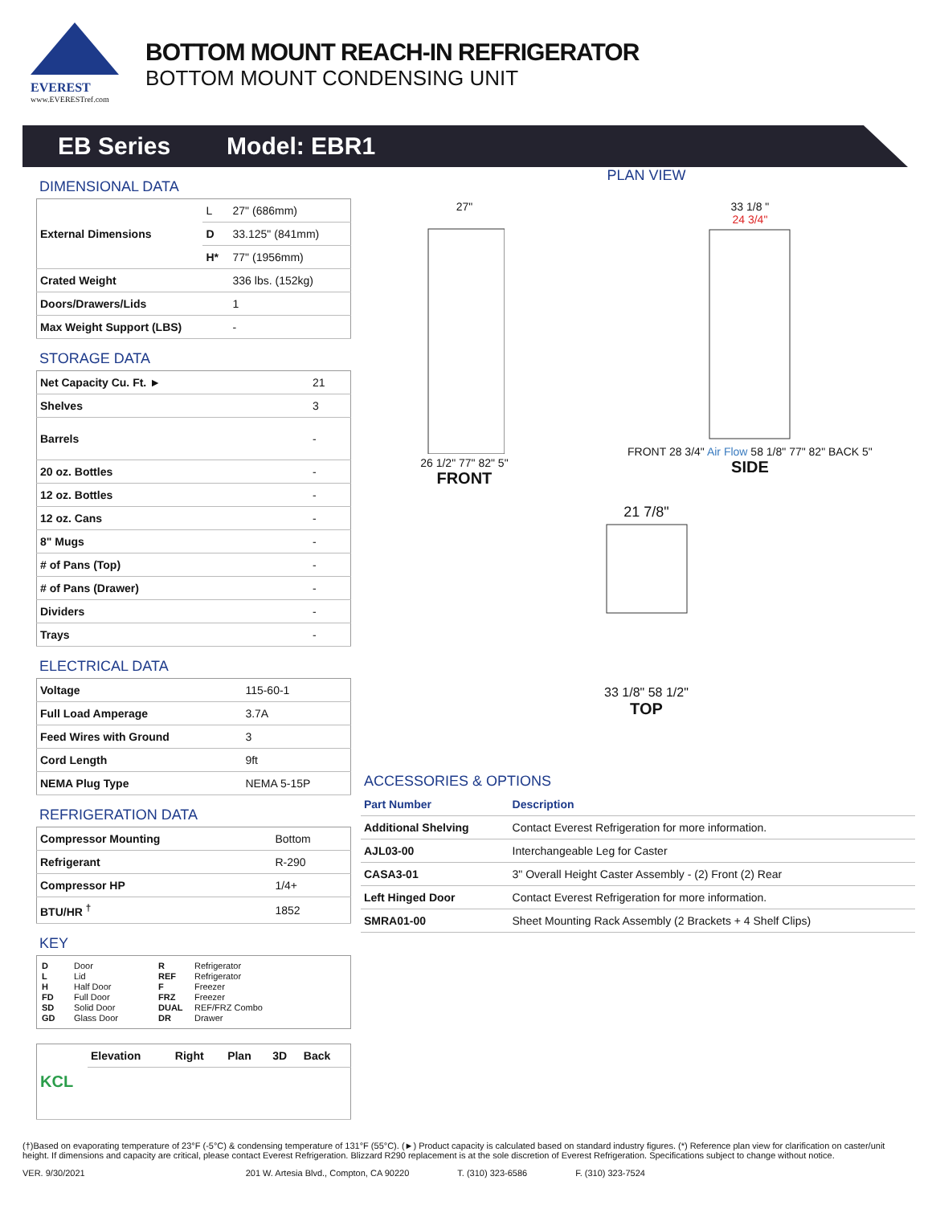EVEREST
www.EVERESTref.com
BOTTOM MOUNT REACH-IN REFRIGERATOR
BOTTOM MOUNT CONDENSING UNIT
EB Series Model: EBR1
DIMENSIONAL DATA
| External Dimensions | L | 27" (686mm) |
| | D | 33.125" (841mm) |
| | H* | 77" (1956mm) |
| Crated Weight | | 336 lbs. (152kg) |
| Doors/Drawers/Lids | | 1 |
| Max Weight Support (LBS) | | - |
STORAGE DATA
| Net Capacity Cu. Ft. ► | 21 |
| Shelves | 3 |
| Barrels | - |
| 20 oz. Bottles | - |
| 12 oz. Bottles | - |
| 12 oz. Cans | - |
| 8" Mugs | - |
| # of Pans (Top) | - |
| # of Pans (Drawer) | - |
| Dividers | - |
| Trays | - |
ELECTRICAL DATA
| Voltage | 115-60-1 |
| Full Load Amperage | 3.7A |
| Feed Wires with Ground | 3 |
| Cord Length | 9ft |
| NEMA Plug Type | NEMA 5-15P |
REFRIGERATION DATA
| Compressor Mounting | Bottom |
| Refrigerant | R-290 |
| Compressor HP | 1/4+ |
| BTU/HR <sup>†</sup> | 1852 |
KEY
D Door R Refrigerator L Lid REF Refrigerator H Half Door F Freezer FD Full Door FRZ Freezer SD Solid Door DUAL REF/FRZ Combo GD Glass Door DR Drawer
| KCL | Elevation | Right | Plan | 3D | Back |
PLAN VIEW
27"
26 1/2" 77" 82" 5"
FRONT
33 1/8 "
24 3/4"
FRONT 28 3/4" Air Flow 58 1/8" 77" 82" BACK 5"
SIDE
21 7/8"
33 1/8" 58 1/2"
TOP
ACCESSORIES & OPTIONS
| Part Number | Description |
| --- | --- |
| Additional Shelving | Contact Everest Refrigeration for more information. |
| AJL03-00 | Interchangeable Leg for Caster |
| CASA3-01 | 3" Overall Height Caster Assembly - (2) Front (2) Rear |
| Left Hinged Door | Contact Everest Refrigeration for more information. |
| SMRA01-00 | Sheet Mounting Rack Assembly (2 Brackets + 4 Shelf Clips) |
(†)Based on evaporating temperature of 23°F (-5°C) & condensing temperature of 131°F (55°C). (►) Product capacity is calculated based on standard industry figures. (*) Reference plan view for clarification on caster/unit height. If dimensions and capacity are critical, please contact Everest Refrigeration. Blizzard R290 replacement is at the sole discretion of Everest Refrigeration. Specifications subject to change without notice.
VER. 9/30/2021 201 W. Artesia Blvd., Compton, CA 90220 T. (310) 323-6586 F. (310) 323-7524